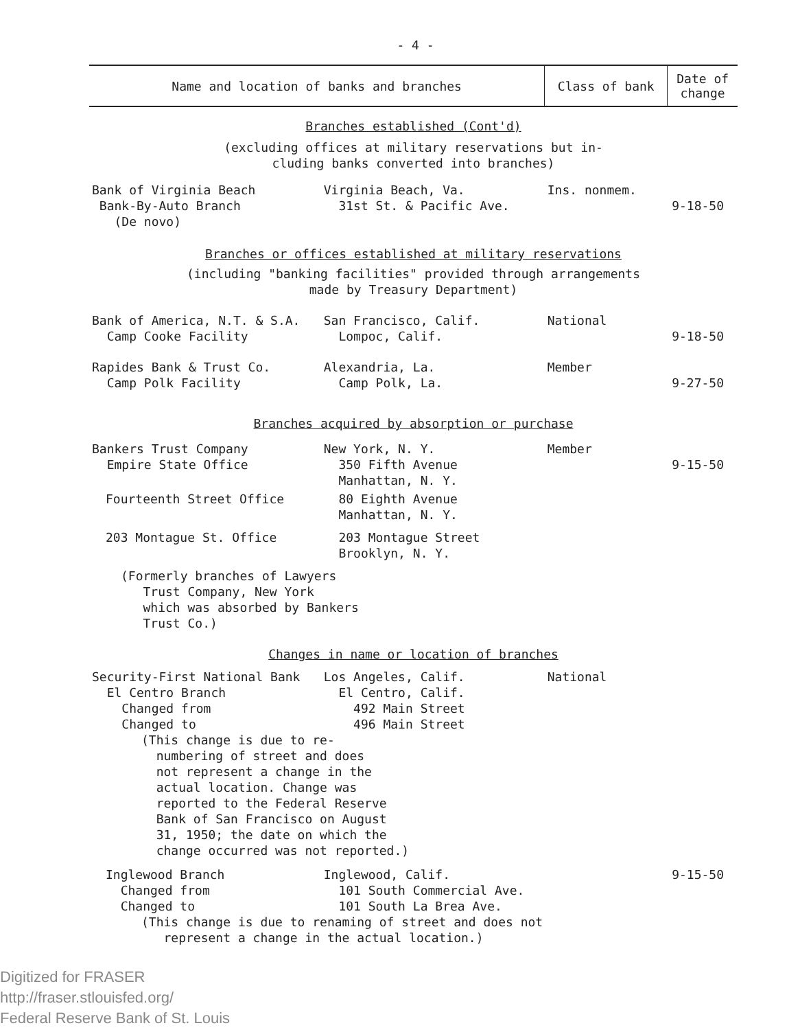- 4 -
| Name and location of banks and branches | | Class of bank | Date of change |
| --- | --- | --- | --- |
| Branches established (Cont'd) | | | |
| (excluding offices at military reservations but in- cluding banks converted into branches) | | | |
| Bank of Virginia Beach Bank-By-Auto Branch (De novo) | Virginia Beach, Va. 31st St. & Pacific Ave. | Ins. nonmem. | 9-18-50 |
| Branches or offices established at military reservations | | | |
| (including "banking facilities" provided through arrangements made by Treasury Department) | | | |
| Bank of America, N.T. & S.A. Camp Cooke Facility | San Francisco, Calif. Lompoc, Calif. | National | 9-18-50 |
| Rapides Bank & Trust Co. Camp Polk Facility | Alexandria, La. Camp Polk, La. | Member | 9-27-50 |
| Branches acquired by absorption or purchase | | | |
| Bankers Trust Company Empire State Office | New York, N. Y. 350 Fifth Avenue Manhattan, N. Y. | Member | 9-15-50 |
| Fourteenth Street Office | 80 Eighth Avenue Manhattan, N. Y. | | |
| 203 Montague St. Office | 203 Montague Street Brooklyn, N. Y. | | |
| (Formerly branches of Lawyers Trust Company, New York which was absorbed by Bankers Trust Co.) | | | |
| Changes in name or location of branches | | | |
| Security-First National Bank El Centro Branch Changed from Changed to | Los Angeles, Calif. El Centro, Calif. 492 Main Street 496 Main Street | National | |
| (This change is due to re- numbering of street and does not represent a change in the actual location. Change was reported to the Federal Reserve Bank of San Francisco on August 31, 1950; the date on which the change occurred was not reported.) | | | |
| Inglewood Branch Changed from Changed to | Inglewood, Calif. 101 South Commercial Ave. 101 South La Brea Ave. | | 9-15-50 |
| (This change is due to renaming of street and does not represent a change in the actual location.) | | | |
Digitized for FRASER
http://fraser.stlouisfed.org/
Federal Reserve Bank of St. Louis